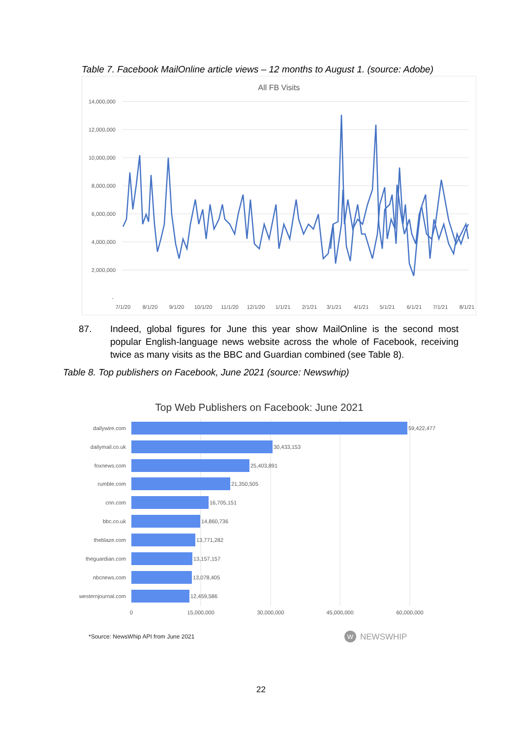Table 7. Facebook MailOnline article views – 12 months to August 1. (source: Adobe)
All FB Visits
14,000,000
12,000,000
10,000,000
8,000,000
6,000,000
4,000,000
2,000,000
-
7/1/20
8/1/20
9/1/20
10/1/20
11/1/20
12/1/20
1/1/21
2/1/21
3/1/21
4/1/21
5/1/21
6/1/21
7/1/21
8/1/21
87. Indeed, global figures for June this year show MailOnline is the second most popular English-language news website across the whole of Facebook, receiving twice as many visits as the BBC and Guardian combined (see Table 8).
Table 8. Top publishers on Facebook, June 2021 (source: Newswhip)
Top Web Publishers on Facebook: June 2021
dailywire.com
dailymail.co.uk
foxnews.com
rumble.com
cnn.com
bbc.co.uk
theblaze.com
theguardian.com
nbcnews.com
westernjournal.com
59,422,477
30,433,153
25,403,891
21,350,505
16,705,151
14,860,736
13,771,282
13,157,157
13,078,405
12,459,586
0
15,000,000
30,000,000
45,000,000
60,000,000
*Source: NewsWhip API from June 2021
W
NEWSWHIP
22